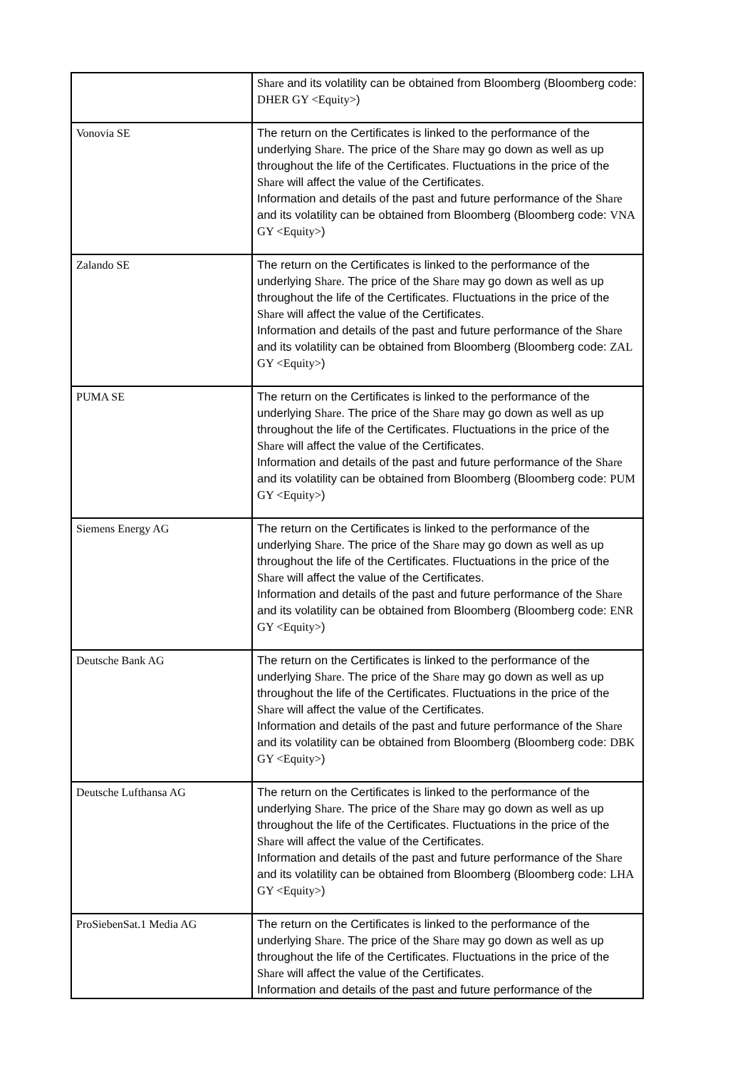| | Share and its volatility can be obtained from Bloomberg (Bloomberg code: DHER GY <Equity> ) |
| Vonovia SE | The return on the Certificates is linked to the performance of the underlying Share . The price of the Share may go down as well as up throughout the life of the Certificates. Fluctuations in the price of the Share will affect the value of the Certificates. Information and details of the past and future performance of the Share and its volatility can be obtained from Bloomberg (Bloomberg code: VNA GY <Equity> ) |
| Zalando SE | The return on the Certificates is linked to the performance of the underlying Share . The price of the Share may go down as well as up throughout the life of the Certificates. Fluctuations in the price of the Share will affect the value of the Certificates. Information and details of the past and future performance of the Share and its volatility can be obtained from Bloomberg (Bloomberg code: ZAL GY <Equity> ) |
| PUMA SE | The return on the Certificates is linked to the performance of the underlying Share . The price of the Share may go down as well as up throughout the life of the Certificates. Fluctuations in the price of the Share will affect the value of the Certificates. Information and details of the past and future performance of the Share and its volatility can be obtained from Bloomberg (Bloomberg code: PUM GY <Equity> ) |
| Siemens Energy AG | The return on the Certificates is linked to the performance of the underlying Share . The price of the Share may go down as well as up throughout the life of the Certificates. Fluctuations in the price of the Share will affect the value of the Certificates. Information and details of the past and future performance of the Share and its volatility can be obtained from Bloomberg (Bloomberg code: ENR GY <Equity> ) |
| Deutsche Bank AG | The return on the Certificates is linked to the performance of the underlying Share . The price of the Share may go down as well as up throughout the life of the Certificates. Fluctuations in the price of the Share will affect the value of the Certificates. Information and details of the past and future performance of the Share and its volatility can be obtained from Bloomberg (Bloomberg code: DBK GY <Equity> ) |
| Deutsche Lufthansa AG | The return on the Certificates is linked to the performance of the underlying Share . The price of the Share may go down as well as up throughout the life of the Certificates. Fluctuations in the price of the Share will affect the value of the Certificates. Information and details of the past and future performance of the Share and its volatility can be obtained from Bloomberg (Bloomberg code: LHA GY <Equity> ) |
| ProSiebenSat.1 Media AG | The return on the Certificates is linked to the performance of the underlying Share . The price of the Share may go down as well as up throughout the life of the Certificates. Fluctuations in the price of the Share will affect the value of the Certificates. Information and details of the past and future performance of the |